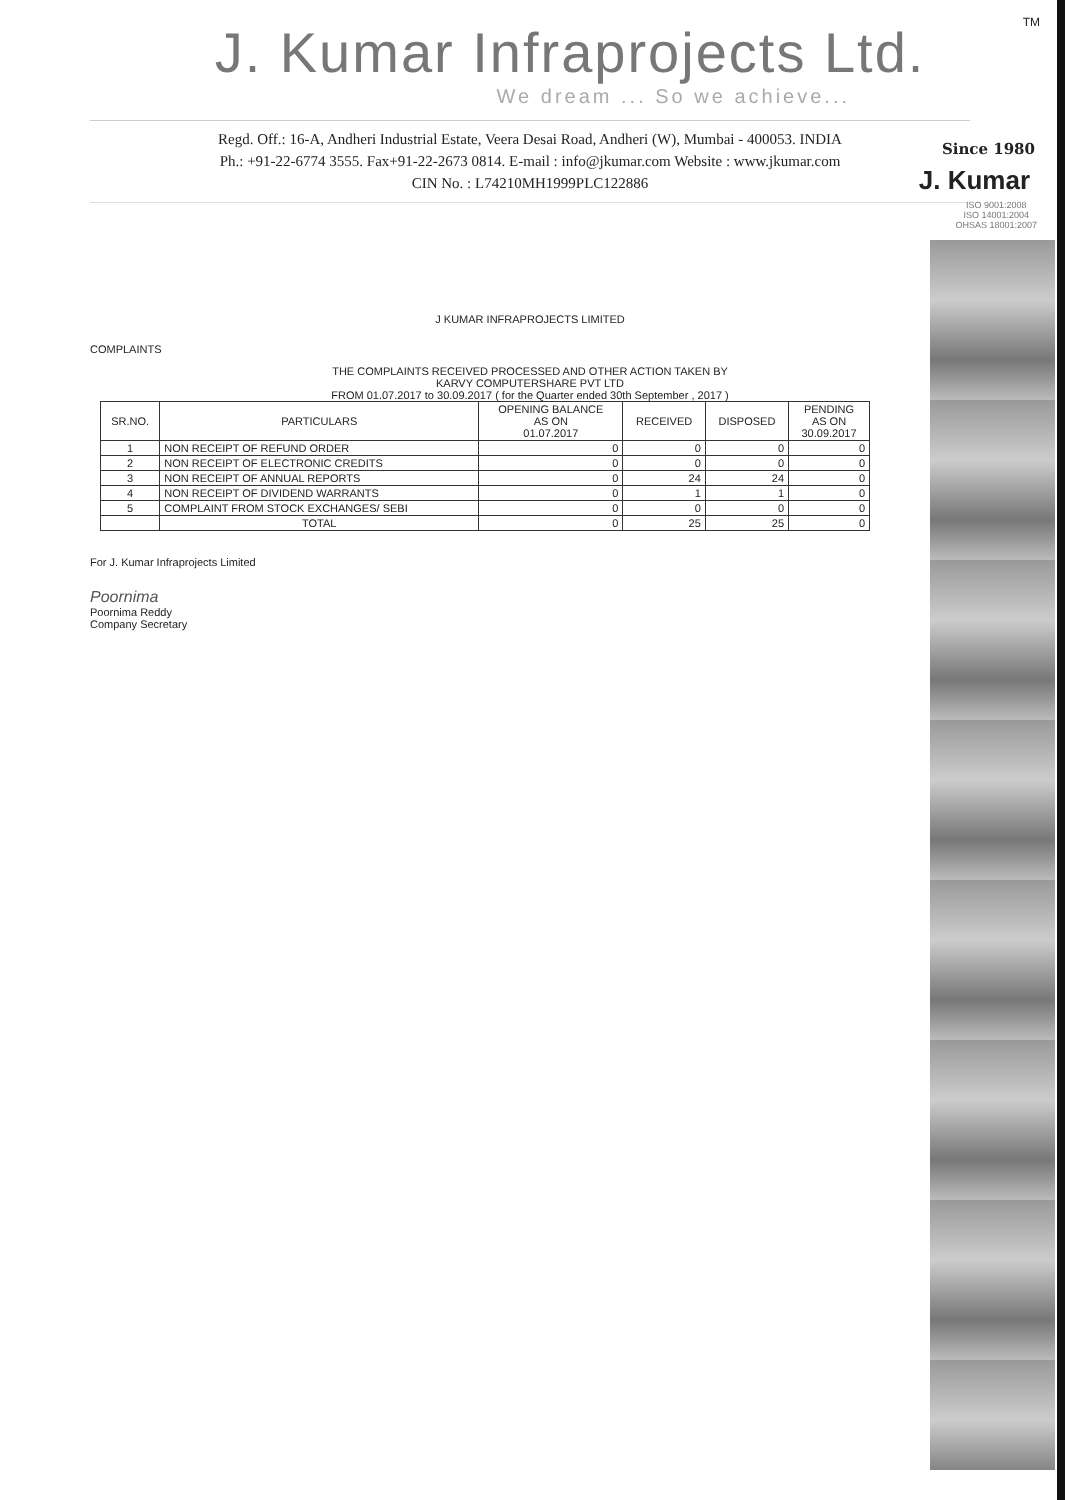TM
Since 1980
J. Kumar
ISO 9001:2008
ISO 14001:2004
OHSAS 18001:2007
J. Kumar Infraprojects Ltd.
We dream ... So we achieve...
Regd. Off.: 16-A, Andheri Industrial Estate, Veera Desai Road, Andheri (W), Mumbai - 400053. INDIA
Ph.: +91-22-6774 3555. Fax+91-22-2673 0814. E-mail : info@jkumar.com Website : www.jkumar.com
CIN No. : L74210MH1999PLC122886
J KUMAR INFRAPROJECTS LIMITED
COMPLAINTS
THE COMPLAINTS RECEIVED PROCESSED AND OTHER ACTION TAKEN BY
KARVY COMPUTERSHARE PVT LTD
FROM 01.07.2017 to 30.09.2017 ( for the Quarter ended 30th September , 2017 )
| SR.NO. | PARTICULARS | OPENING BALANCE AS ON 01.07.2017 | RECEIVED | DISPOSED | PENDING AS ON 30.09.2017 |
| --- | --- | --- | --- | --- | --- |
| 1 | NON RECEIPT OF REFUND ORDER | 0 | 0 | 0 | 0 |
| 2 | NON RECEIPT OF ELECTRONIC CREDITS | 0 | 0 | 0 | 0 |
| 3 | NON RECEIPT OF ANNUAL REPORTS | 0 | 24 | 24 | 0 |
| 4 | NON RECEIPT OF DIVIDEND WARRANTS | 0 | 1 | 1 | 0 |
| 5 | COMPLAINT FROM STOCK EXCHANGES/ SEBI | 0 | 0 | 0 | 0 |
| | TOTAL | 0 | 25 | 25 | 0 |
For J. Kumar Infraprojects Limited
Poornima
Poornima Reddy
Company Secretary